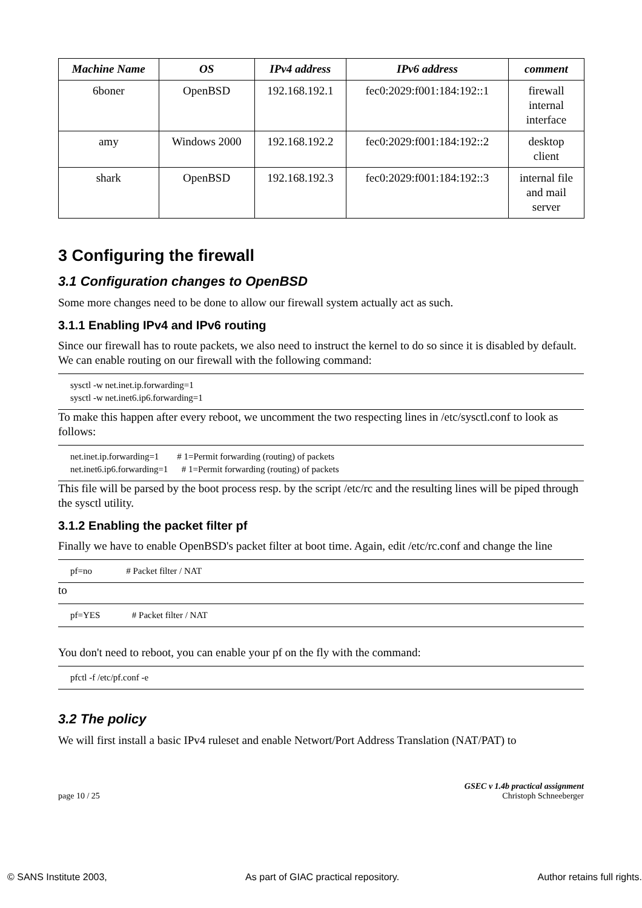| Machine Name | OS | IPv4 address | IPv6 address | comment |
| --- | --- | --- | --- | --- |
| 6boner | OpenBSD | 192.168.192.1 | fec0:2029:f001:184:192::1 | firewall internal interface |
| amy | Windows 2000 | 192.168.192.2 | fec0:2029:f001:184:192::2 | desktop client |
| shark | OpenBSD | 192.168.192.3 | fec0:2029:f001:184:192::3 | internal file and mail server |
3 Configuring the firewall
3.1 Configuration changes to OpenBSD
Some more changes need to be done to allow our firewall system actually act as such.
3.1.1 Enabling IPv4 and IPv6 routing
Since our firewall has to route packets, we also need to instruct the kernel to do so since it is disabled by default. We can enable routing on our firewall with the following command:
sysctl -w net.inet.ip.forwarding=1 sysctl -w net.inet6.ip6.forwarding=1
To make this happen after every reboot, we uncomment the two respecting lines in /etc/sysctl.conf to look as follows:
net.inet.ip.forwarding=1 # 1=Permit forwarding (routing) of packets net.inet6.ip6.forwarding=1 # 1=Permit forwarding (routing) of packets
This file will be parsed by the boot process resp. by the script /etc/rc and the resulting lines will be piped through the sysctl utility.
3.1.2 Enabling the packet filter pf
Finally we have to enable OpenBSD's packet filter at boot time. Again, edit /etc/rc.conf and change the line
pf=no # Packet filter / NAT
to
pf=YES # Packet filter / NAT
You don't need to reboot, you can enable your pf on the fly with the command:
pfctl -f /etc/pf.conf -e
3.2 The policy
We will first install a basic IPv4 ruleset and enable Networt/Port Address Translation (NAT/PAT) to
page 10 / 25 GSEC v 1.4b practical assignment
Christoph Schneeberger
© SANS Institute 2003, As part of GIAC practical repository. Author retains full rights.